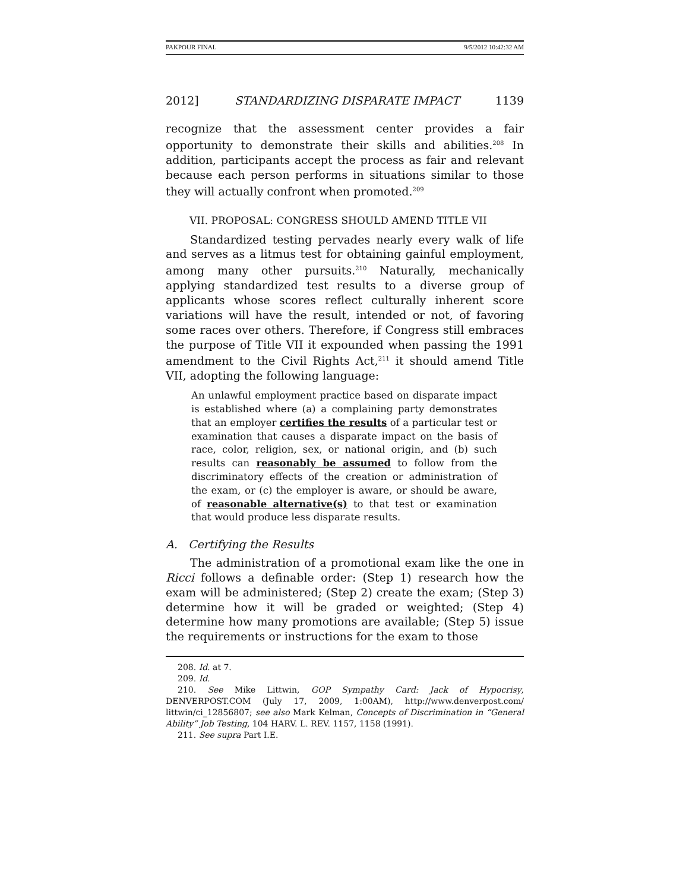PAKPOUR FINAL 9/5/2012 10:42:32 AM
2012] STANDARDIZING DISPARATE IMPACT 1139
recognize that the assessment center provides a fair opportunity to demonstrate their skills and abilities.<sup>208</sup> In addition, participants accept the process as fair and relevant because each person performs in situations similar to those they will actually confront when promoted.<sup>209</sup>
VII. PROPOSAL: CONGRESS SHOULD AMEND TITLE VII
Standardized testing pervades nearly every walk of life and serves as a litmus test for obtaining gainful employment, among many other pursuits.<sup>210</sup> Naturally, mechanically applying standardized test results to a diverse group of applicants whose scores reflect culturally inherent score variations will have the result, intended or not, of favoring some races over others. Therefore, if Congress still embraces the purpose of Title VII it expounded when passing the 1991 amendment to the Civil Rights Act,<sup>211</sup> it should amend Title VII, adopting the following language:
An unlawful employment practice based on disparate impact is established where (a) a complaining party demonstrates that an employer certifies the results of a particular test or examination that causes a disparate impact on the basis of race, color, religion, sex, or national origin, and (b) such results can reasonably be assumed to follow from the discriminatory effects of the creation or administration of the exam, or (c) the employer is aware, or should be aware, of reasonable alternative(s) to that test or examination that would produce less disparate results.
A. Certifying the Results
The administration of a promotional exam like the one in Ricci follows a definable order: (Step 1) research how the exam will be administered; (Step 2) create the exam; (Step 3) determine how it will be graded or weighted; (Step 4) determine how many promotions are available; (Step 5) issue the requirements or instructions for the exam to those
208. Id. at 7.
209. Id.
210. See Mike Littwin, GOP Sympathy Card: Jack of Hypocrisy, DENVERPOST.COM (July 17, 2009, 1:00AM), http://www.denverpost.com/ littwin/ci_12856807; see also Mark Kelman, Concepts of Discrimination in “General Ability” Job Testing, 104 HARV. L. REV. 1157, 1158 (1991).
211. See supra Part I.E.